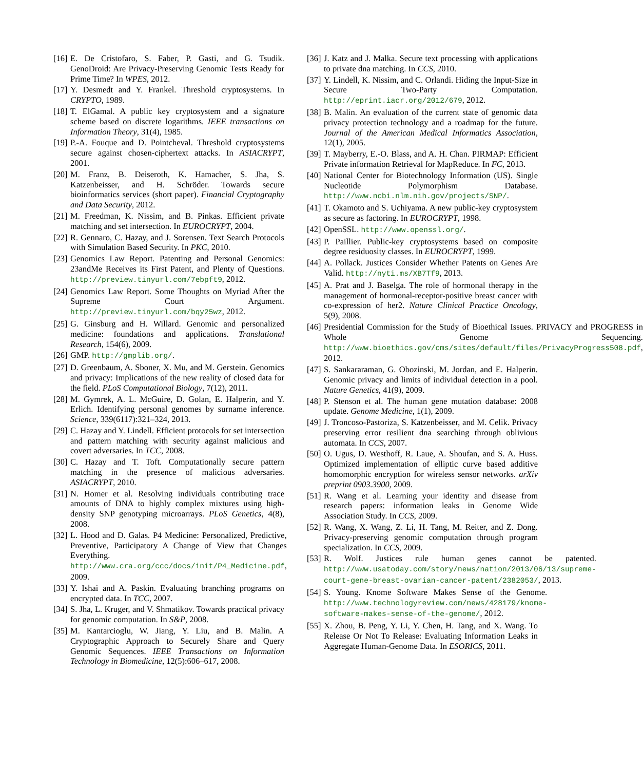[16] E. De Cristofaro, S. Faber, P. Gasti, and G. Tsudik. GenoDroid: Are Privacy-Preserving Genomic Tests Ready for Prime Time? In WPES, 2012.
[17] Y. Desmedt and Y. Frankel. Threshold cryptosystems. In CRYPTO, 1989.
[18] T. ElGamal. A public key cryptosystem and a signature scheme based on discrete logarithms. IEEE transactions on Information Theory, 31(4), 1985.
[19] P.-A. Fouque and D. Pointcheval. Threshold cryptosystems secure against chosen-ciphertext attacks. In ASIACRYPT, 2001.
[20] M. Franz, B. Deiseroth, K. Hamacher, S. Jha, S. Katzenbeisser, and H. Schröder. Towards secure bioinformatics services (short paper). Financial Cryptography and Data Security, 2012.
[21] M. Freedman, K. Nissim, and B. Pinkas. Efficient private matching and set intersection. In EUROCRYPT, 2004.
[22] R. Gennaro, C. Hazay, and J. Sorensen. Text Search Protocols with Simulation Based Security. In PKC, 2010.
[23] Genomics Law Report. Patenting and Personal Genomics: 23andMe Receives its First Patent, and Plenty of Questions. http://preview.tinyurl.com/7ebpft9, 2012.
[24] Genomics Law Report. Some Thoughts on Myriad After the Supreme Court Argument. http://preview.tinyurl.com/bqy25wz, 2012.
[25] G. Ginsburg and H. Willard. Genomic and personalized medicine: foundations and applications. Translational Research, 154(6), 2009.
[26] GMP. http://gmplib.org/.
[27] D. Greenbaum, A. Sboner, X. Mu, and M. Gerstein. Genomics and privacy: Implications of the new reality of closed data for the field. PLoS Computational Biology, 7(12), 2011.
[28] M. Gymrek, A. L. McGuire, D. Golan, E. Halperin, and Y. Erlich. Identifying personal genomes by surname inference. Science, 339(6117):321–324, 2013.
[29] C. Hazay and Y. Lindell. Efficient protocols for set intersection and pattern matching with security against malicious and covert adversaries. In TCC, 2008.
[30] C. Hazay and T. Toft. Computationally secure pattern matching in the presence of malicious adversaries. ASIACRYPT, 2010.
[31] N. Homer et al. Resolving individuals contributing trace amounts of DNA to highly complex mixtures using high-density SNP genotyping microarrays. PLoS Genetics, 4(8), 2008.
[32] L. Hood and D. Galas. P4 Medicine: Personalized, Predictive, Preventive, Participatory A Change of View that Changes Everything. http://www.cra.org/ccc/docs/init/P4_Medicine.pdf, 2009.
[33] Y. Ishai and A. Paskin. Evaluating branching programs on encrypted data. In TCC, 2007.
[34] S. Jha, L. Kruger, and V. Shmatikov. Towards practical privacy for genomic computation. In S&P, 2008.
[35] M. Kantarcioglu, W. Jiang, Y. Liu, and B. Malin. A Cryptographic Approach to Securely Share and Query Genomic Sequences. IEEE Transactions on Information Technology in Biomedicine, 12(5):606–617, 2008.
[36] J. Katz and J. Malka. Secure text processing with applications to private dna matching. In CCS, 2010.
[37] Y. Lindell, K. Nissim, and C. Orlandi. Hiding the Input-Size in Secure Two-Party Computation. http://eprint.iacr.org/2012/679, 2012.
[38] B. Malin. An evaluation of the current state of genomic data privacy protection technology and a roadmap for the future. Journal of the American Medical Informatics Association, 12(1), 2005.
[39] T. Mayberry, E.-O. Blass, and A. H. Chan. PIRMAP: Efficient Private information Retrieval for MapReduce. In FC, 2013.
[40] National Center for Biotechnology Information (US). Single Nucleotide Polymorphism Database. http://www.ncbi.nlm.nih.gov/projects/SNP/.
[41] T. Okamoto and S. Uchiyama. A new public-key cryptosystem as secure as factoring. In EUROCRYPT, 1998.
[42] OpenSSL. http://www.openssl.org/.
[43] P. Paillier. Public-key cryptosystems based on composite degree residuosity classes. In EUROCRYPT, 1999.
[44] A. Pollack. Justices Consider Whether Patents on Genes Are Valid. http://nyti.ms/XB7Tf9, 2013.
[45] A. Prat and J. Baselga. The role of hormonal therapy in the management of hormonal-receptor-positive breast cancer with co-expression of her2. Nature Clinical Practice Oncology, 5(9), 2008.
[46] Presidential Commission for the Study of Bioethical Issues. PRIVACY and PROGRESS in Whole Genome Sequencing. http://www.bioethics.gov/cms/sites/default/files/PrivacyProgress508.pdf, 2012.
[47] S. Sankararaman, G. Obozinski, M. Jordan, and E. Halperin. Genomic privacy and limits of individual detection in a pool. Nature Genetics, 41(9), 2009.
[48] P. Stenson et al. The human gene mutation database: 2008 update. Genome Medicine, 1(1), 2009.
[49] J. Troncoso-Pastoriza, S. Katzenbeisser, and M. Celik. Privacy preserving error resilient dna searching through oblivious automata. In CCS, 2007.
[50] O. Ugus, D. Westhoff, R. Laue, A. Shoufan, and S. A. Huss. Optimized implementation of elliptic curve based additive homomorphic encryption for wireless sensor networks. arXiv preprint 0903.3900, 2009.
[51] R. Wang et al. Learning your identity and disease from research papers: information leaks in Genome Wide Association Study. In CCS, 2009.
[52] R. Wang, X. Wang, Z. Li, H. Tang, M. Reiter, and Z. Dong. Privacy-preserving genomic computation through program specialization. In CCS, 2009.
[53] R. Wolf. Justices rule human genes cannot be patented. http://www.usatoday.com/story/news/nation/2013/06/13/supreme-court-gene-breast-ovarian-cancer-patent/2382053/, 2013.
[54] S. Young. Knome Software Makes Sense of the Genome. http://www.technologyreview.com/news/428179/knome-software-makes-sense-of-the-genome/, 2012.
[55] X. Zhou, B. Peng, Y. Li, Y. Chen, H. Tang, and X. Wang. To Release Or Not To Release: Evaluating Information Leaks in Aggregate Human-Genome Data. In ESORICS, 2011.